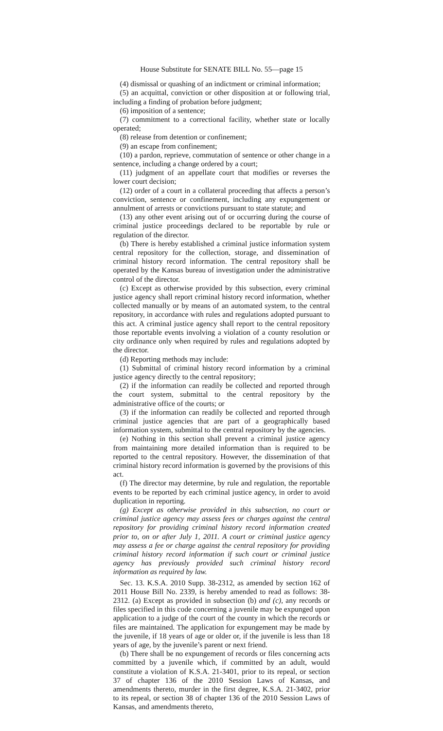House Substitute for SENATE BILL No. 55—page 15
(4) dismissal or quashing of an indictment or criminal information;
(5) an acquittal, conviction or other disposition at or following trial, including a finding of probation before judgment;
(6) imposition of a sentence;
(7) commitment to a correctional facility, whether state or locally operated;
(8) release from detention or confinement;
(9) an escape from confinement;
(10) a pardon, reprieve, commutation of sentence or other change in a sentence, including a change ordered by a court;
(11) judgment of an appellate court that modifies or reverses the lower court decision;
(12) order of a court in a collateral proceeding that affects a person’s conviction, sentence or confinement, including any expungement or annulment of arrests or convictions pursuant to state statute; and
(13) any other event arising out of or occurring during the course of criminal justice proceedings declared to be reportable by rule or regulation of the director.
(b) There is hereby established a criminal justice information system central repository for the collection, storage, and dissemination of criminal history record information. The central repository shall be operated by the Kansas bureau of investigation under the administrative control of the director.
(c) Except as otherwise provided by this subsection, every criminal justice agency shall report criminal history record information, whether collected manually or by means of an automated system, to the central repository, in accordance with rules and regulations adopted pursuant to this act. A criminal justice agency shall report to the central repository those reportable events involving a violation of a county resolution or city ordinance only when required by rules and regulations adopted by the director.
(d) Reporting methods may include:
(1) Submittal of criminal history record information by a criminal justice agency directly to the central repository;
(2) if the information can readily be collected and reported through the court system, submittal to the central repository by the administrative office of the courts; or
(3) if the information can readily be collected and reported through criminal justice agencies that are part of a geographically based information system, submittal to the central repository by the agencies.
(e) Nothing in this section shall prevent a criminal justice agency from maintaining more detailed information than is required to be reported to the central repository. However, the dissemination of that criminal history record information is governed by the provisions of this act.
(f) The director may determine, by rule and regulation, the reportable events to be reported by each criminal justice agency, in order to avoid duplication in reporting.
(g) Except as otherwise provided in this subsection, no court or criminal justice agency may assess fees or charges against the central repository for providing criminal history record information created prior to, on or after July 1, 2011. A court or criminal justice agency may assess a fee or charge against the central repository for providing criminal history record information if such court or criminal justice agency has previously provided such criminal history record information as required by law.
Sec. 13. K.S.A. 2010 Supp. 38-2312, as amended by section 162 of 2011 House Bill No. 2339, is hereby amended to read as follows: 38-2312. (a) Except as provided in subsection (b) and (c), any records or files specified in this code concerning a juvenile may be expunged upon application to a judge of the court of the county in which the records or files are maintained. The application for expungement may be made by the juvenile, if 18 years of age or older or, if the juvenile is less than 18 years of age, by the juvenile’s parent or next friend.
(b) There shall be no expungement of records or files concerning acts committed by a juvenile which, if committed by an adult, would constitute a violation of K.S.A. 21-3401, prior to its repeal, or section 37 of chapter 136 of the 2010 Session Laws of Kansas, and amendments thereto, murder in the first degree, K.S.A. 21-3402, prior to its repeal, or section 38 of chapter 136 of the 2010 Session Laws of Kansas, and amendments thereto,